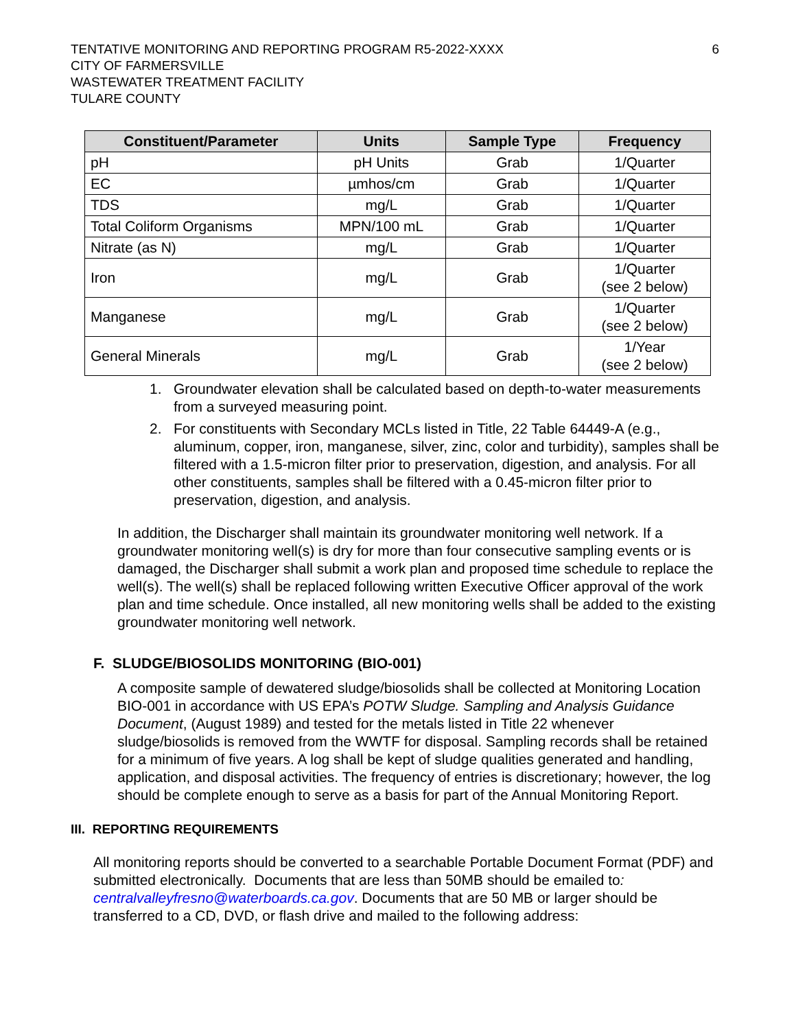TENTATIVE MONITORING AND REPORTING PROGRAM R5-2022-XXXX
CITY OF FARMERSVILLE
WASTEWATER TREATMENT FACILITY
TULARE COUNTY
6
| Constituent/Parameter | Units | Sample Type | Frequency |
| --- | --- | --- | --- |
| pH | pH Units | Grab | 1/Quarter |
| EC | µmhos/cm | Grab | 1/Quarter |
| TDS | mg/L | Grab | 1/Quarter |
| Total Coliform Organisms | MPN/100 mL | Grab | 1/Quarter |
| Nitrate (as N) | mg/L | Grab | 1/Quarter |
| Iron | mg/L | Grab | 1/Quarter (see 2 below) |
| Manganese | mg/L | Grab | 1/Quarter (see 2 below) |
| General Minerals | mg/L | Grab | 1/Year (see 2 below) |
1. Groundwater elevation shall be calculated based on depth-to-water measurements from a surveyed measuring point.
2. For constituents with Secondary MCLs listed in Title, 22 Table 64449-A (e.g., aluminum, copper, iron, manganese, silver, zinc, color and turbidity), samples shall be filtered with a 1.5-micron filter prior to preservation, digestion, and analysis. For all other constituents, samples shall be filtered with a 0.45-micron filter prior to preservation, digestion, and analysis.
In addition, the Discharger shall maintain its groundwater monitoring well network. If a groundwater monitoring well(s) is dry for more than four consecutive sampling events or is damaged, the Discharger shall submit a work plan and proposed time schedule to replace the well(s). The well(s) shall be replaced following written Executive Officer approval of the work plan and time schedule. Once installed, all new monitoring wells shall be added to the existing groundwater monitoring well network.
F. SLUDGE/BIOSOLIDS MONITORING (BIO-001)
A composite sample of dewatered sludge/biosolids shall be collected at Monitoring Location BIO-001 in accordance with US EPA’s POTW Sludge. Sampling and Analysis Guidance Document, (August 1989) and tested for the metals listed in Title 22 whenever sludge/biosolids is removed from the WWTF for disposal. Sampling records shall be retained for a minimum of five years. A log shall be kept of sludge qualities generated and handling, application, and disposal activities. The frequency of entries is discretionary; however, the log should be complete enough to serve as a basis for part of the Annual Monitoring Report.
III. REPORTING REQUIREMENTS
All monitoring reports should be converted to a searchable Portable Document Format (PDF) and submitted electronically. Documents that are less than 50MB should be emailed to: centralvalleyfresno@waterboards.ca.gov. Documents that are 50 MB or larger should be transferred to a CD, DVD, or flash drive and mailed to the following address: